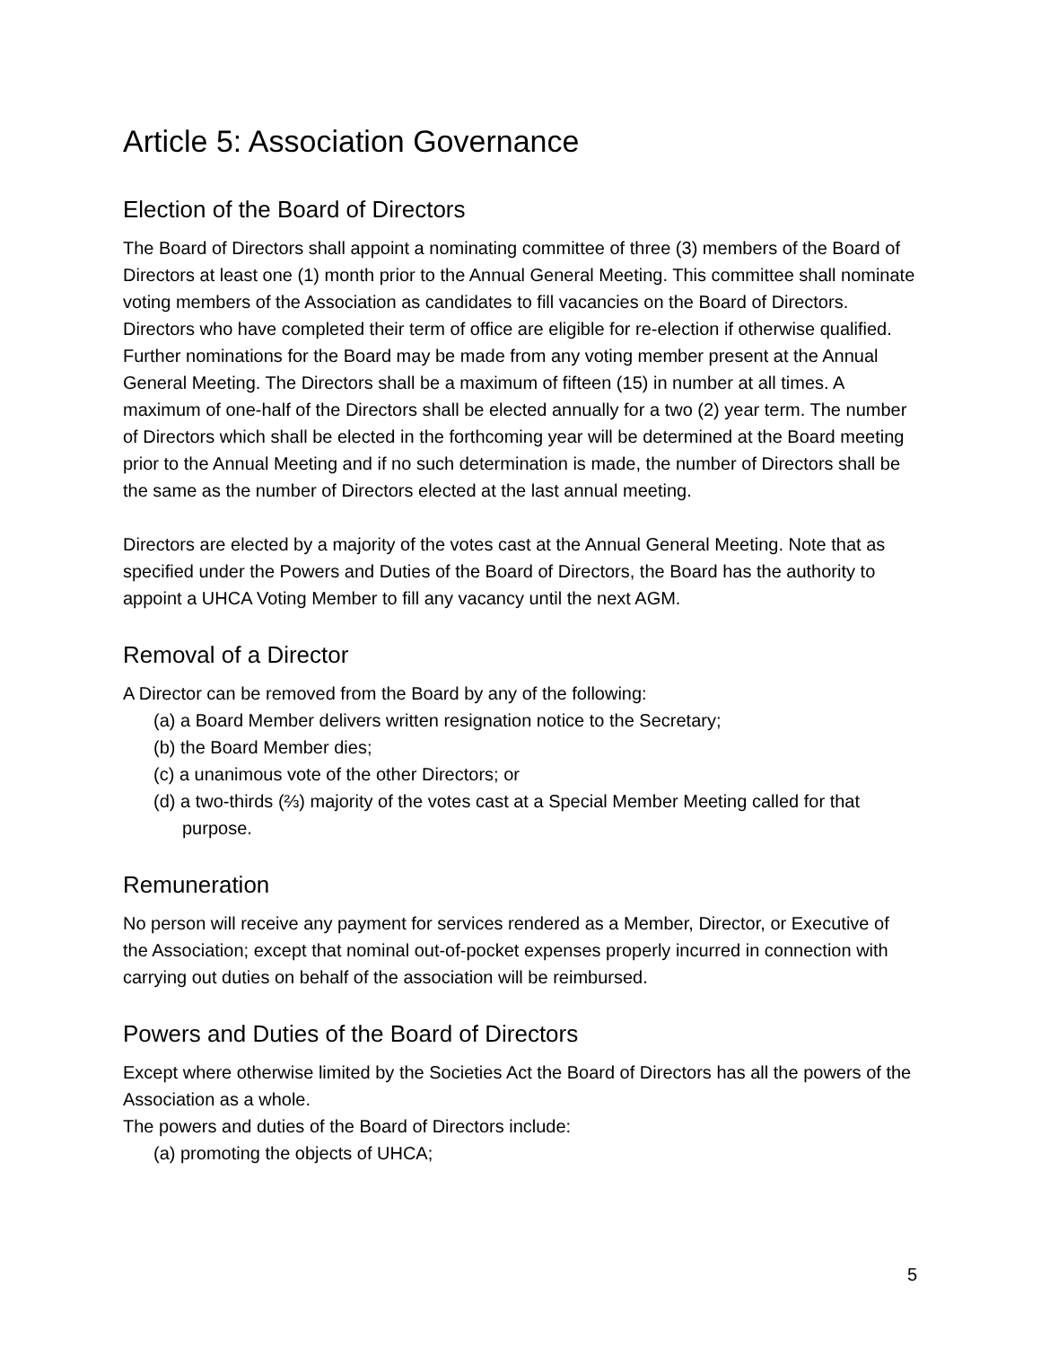Article 5: Association Governance
Election of the Board of Directors
The Board of Directors shall appoint a nominating committee of three (3) members of the Board of Directors at least one (1) month prior to the Annual General Meeting. This committee shall nominate voting members of the Association as candidates to fill vacancies on the Board of Directors. Directors who have completed their term of office are eligible for re-election if otherwise qualified. Further nominations for the Board may be made from any voting member present at the Annual General Meeting. The Directors shall be a maximum of fifteen (15) in number at all times. A maximum of one-half of the Directors shall be elected annually for a two (2) year term. The number of Directors which shall be elected in the forthcoming year will be determined at the Board meeting prior to the Annual Meeting and if no such determination is made, the number of Directors shall be the same as the number of Directors elected at the last annual meeting.
Directors are elected by a majority of the votes cast at the Annual General Meeting. Note that as specified under the Powers and Duties of the Board of Directors, the Board has the authority to appoint a UHCA Voting Member to fill any vacancy until the next AGM.
Removal of a Director
A Director can be removed from the Board by any of the following:
(a) a Board Member delivers written resignation notice to the Secretary;
(b) the Board Member dies;
(c) a unanimous vote of the other Directors; or
(d) a two-thirds (⅔) majority of the votes cast at a Special Member Meeting called for that purpose.
Remuneration
No person will receive any payment for services rendered as a Member, Director, or Executive of the Association; except that nominal out-of-pocket expenses properly incurred in connection with carrying out duties on behalf of the association will be reimbursed.
Powers and Duties of the Board of Directors
Except where otherwise limited by the Societies Act the Board of Directors has all the powers of the Association as a whole.
The powers and duties of the Board of Directors include:
(a) promoting the objects of UHCA;
5